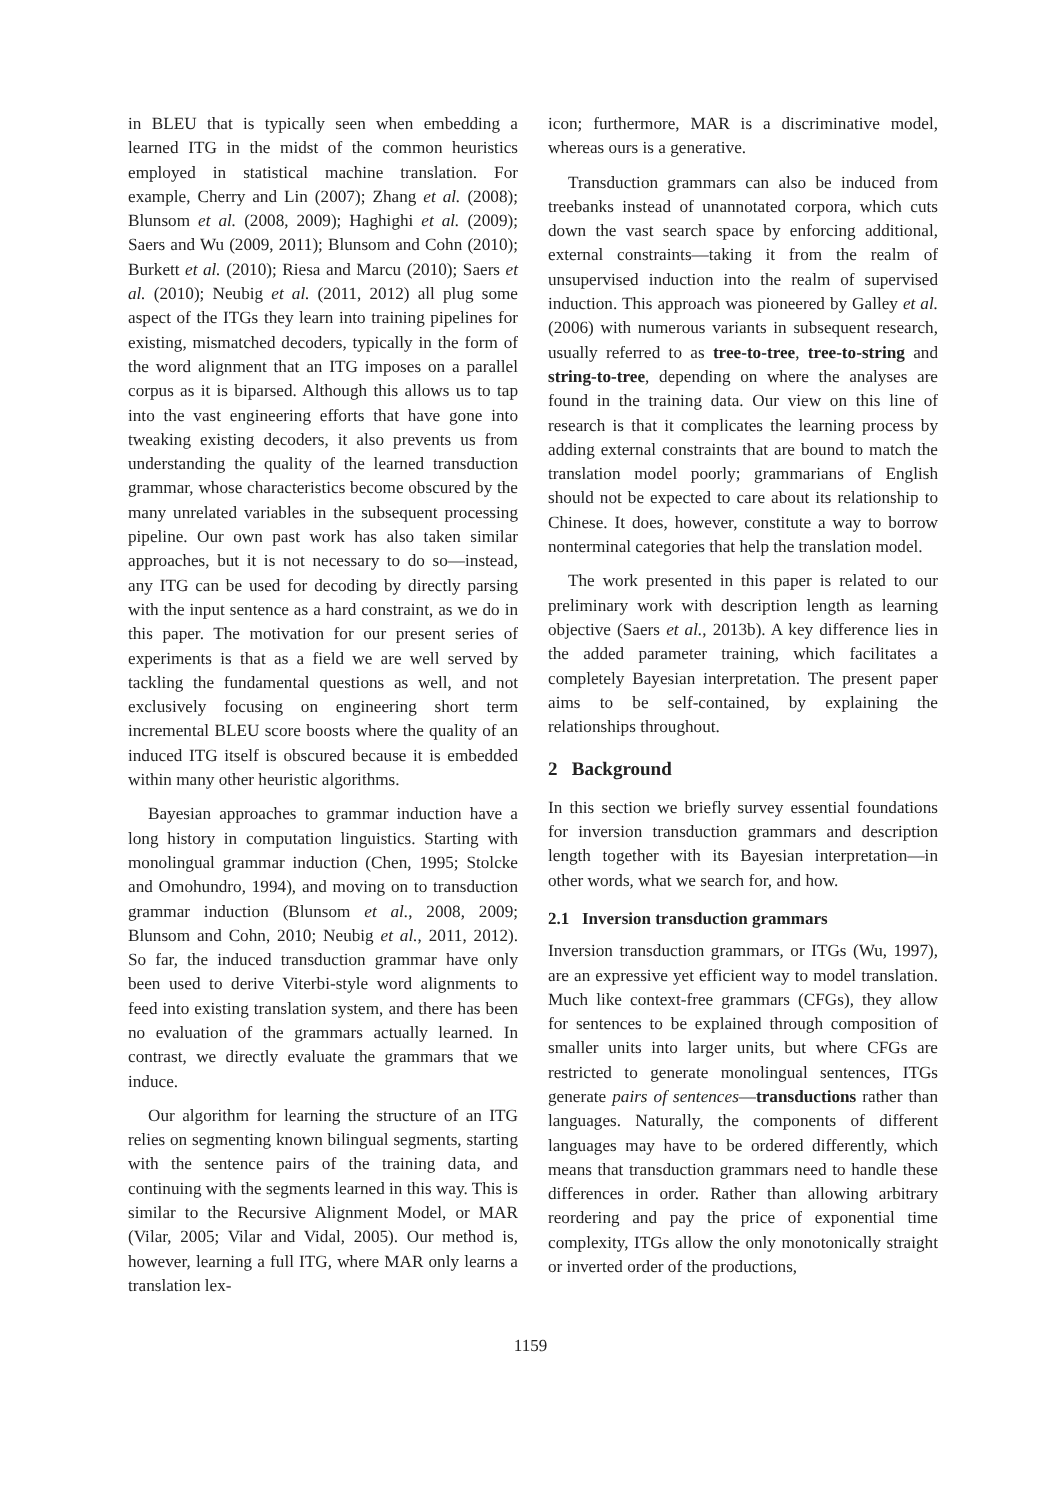in BLEU that is typically seen when embedding a learned ITG in the midst of the common heuristics employed in statistical machine translation. For example, Cherry and Lin (2007); Zhang et al. (2008); Blunsom et al. (2008, 2009); Haghighi et al. (2009); Saers and Wu (2009, 2011); Blunsom and Cohn (2010); Burkett et al. (2010); Riesa and Marcu (2010); Saers et al. (2010); Neubig et al. (2011, 2012) all plug some aspect of the ITGs they learn into training pipelines for existing, mismatched decoders, typically in the form of the word alignment that an ITG imposes on a parallel corpus as it is biparsed. Although this allows us to tap into the vast engineering efforts that have gone into tweaking existing decoders, it also prevents us from understanding the quality of the learned transduction grammar, whose characteristics become obscured by the many unrelated variables in the subsequent processing pipeline. Our own past work has also taken similar approaches, but it is not necessary to do so—instead, any ITG can be used for decoding by directly parsing with the input sentence as a hard constraint, as we do in this paper. The motivation for our present series of experiments is that as a field we are well served by tackling the fundamental questions as well, and not exclusively focusing on engineering short term incremental BLEU score boosts where the quality of an induced ITG itself is obscured because it is embedded within many other heuristic algorithms.
Bayesian approaches to grammar induction have a long history in computation linguistics. Starting with monolingual grammar induction (Chen, 1995; Stolcke and Omohundro, 1994), and moving on to transduction grammar induction (Blunsom et al., 2008, 2009; Blunsom and Cohn, 2010; Neubig et al., 2011, 2012). So far, the induced transduction grammar have only been used to derive Viterbi-style word alignments to feed into existing translation system, and there has been no evaluation of the grammars actually learned. In contrast, we directly evaluate the grammars that we induce.
Our algorithm for learning the structure of an ITG relies on segmenting known bilingual segments, starting with the sentence pairs of the training data, and continuing with the segments learned in this way. This is similar to the Recursive Alignment Model, or MAR (Vilar, 2005; Vilar and Vidal, 2005). Our method is, however, learning a full ITG, where MAR only learns a translation lex-
icon; furthermore, MAR is a discriminative model, whereas ours is a generative.
Transduction grammars can also be induced from treebanks instead of unannotated corpora, which cuts down the vast search space by enforcing additional, external constraints—taking it from the realm of unsupervised induction into the realm of supervised induction. This approach was pioneered by Galley et al. (2006) with numerous variants in subsequent research, usually referred to as tree-to-tree, tree-to-string and string-to-tree, depending on where the analyses are found in the training data. Our view on this line of research is that it complicates the learning process by adding external constraints that are bound to match the translation model poorly; grammarians of English should not be expected to care about its relationship to Chinese. It does, however, constitute a way to borrow nonterminal categories that help the translation model.
The work presented in this paper is related to our preliminary work with description length as learning objective (Saers et al., 2013b). A key difference lies in the added parameter training, which facilitates a completely Bayesian interpretation. The present paper aims to be self-contained, by explaining the relationships throughout.
2 Background
In this section we briefly survey essential foundations for inversion transduction grammars and description length together with its Bayesian interpretation—in other words, what we search for, and how.
2.1 Inversion transduction grammars
Inversion transduction grammars, or ITGs (Wu, 1997), are an expressive yet efficient way to model translation. Much like context-free grammars (CFGs), they allow for sentences to be explained through composition of smaller units into larger units, but where CFGs are restricted to generate monolingual sentences, ITGs generate pairs of sentences—transductions rather than languages. Naturally, the components of different languages may have to be ordered differently, which means that transduction grammars need to handle these differences in order. Rather than allowing arbitrary reordering and pay the price of exponential time complexity, ITGs allow the only monotonically straight or inverted order of the productions,
1159